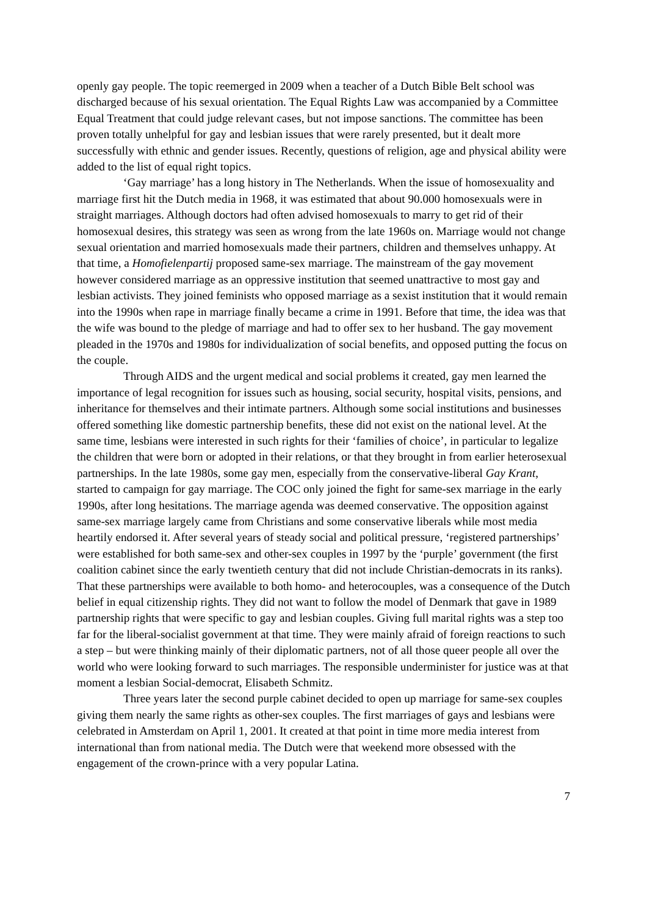openly gay people. The topic reemerged in 2009 when a teacher of a Dutch Bible Belt school was discharged because of his sexual orientation. The Equal Rights Law was accompanied by a Committee Equal Treatment that could judge relevant cases, but not impose sanctions. The committee has been proven totally unhelpful for gay and lesbian issues that were rarely presented, but it dealt more successfully with ethnic and gender issues. Recently, questions of religion, age and physical ability were added to the list of equal right topics.
‘Gay marriage’ has a long history in The Netherlands. When the issue of homosexuality and marriage first hit the Dutch media in 1968, it was estimated that about 90.000 homosexuals were in straight marriages. Although doctors had often advised homosexuals to marry to get rid of their homosexual desires, this strategy was seen as wrong from the late 1960s on. Marriage would not change sexual orientation and married homosexuals made their partners, children and themselves unhappy. At that time, a Homofielenpartij proposed same-sex marriage. The mainstream of the gay movement however considered marriage as an oppressive institution that seemed unattractive to most gay and lesbian activists. They joined feminists who opposed marriage as a sexist institution that it would remain into the 1990s when rape in marriage finally became a crime in 1991. Before that time, the idea was that the wife was bound to the pledge of marriage and had to offer sex to her husband. The gay movement pleaded in the 1970s and 1980s for individualization of social benefits, and opposed putting the focus on the couple.
Through AIDS and the urgent medical and social problems it created, gay men learned the importance of legal recognition for issues such as housing, social security, hospital visits, pensions, and inheritance for themselves and their intimate partners. Although some social institutions and businesses offered something like domestic partnership benefits, these did not exist on the national level. At the same time, lesbians were interested in such rights for their ‘families of choice’, in particular to legalize the children that were born or adopted in their relations, or that they brought in from earlier heterosexual partnerships. In the late 1980s, some gay men, especially from the conservative-liberal Gay Krant, started to campaign for gay marriage. The COC only joined the fight for same-sex marriage in the early 1990s, after long hesitations. The marriage agenda was deemed conservative. The opposition against same-sex marriage largely came from Christians and some conservative liberals while most media heartily endorsed it. After several years of steady social and political pressure, ‘registered partnerships’ were established for both same-sex and other-sex couples in 1997 by the ‘purple’ government (the first coalition cabinet since the early twentieth century that did not include Christian-democrats in its ranks). That these partnerships were available to both homo- and heterocouples, was a consequence of the Dutch belief in equal citizenship rights. They did not want to follow the model of Denmark that gave in 1989 partnership rights that were specific to gay and lesbian couples. Giving full marital rights was a step too far for the liberal-socialist government at that time. They were mainly afraid of foreign reactions to such a step – but were thinking mainly of their diplomatic partners, not of all those queer people all over the world who were looking forward to such marriages. The responsible underminister for justice was at that moment a lesbian Social-democrat, Elisabeth Schmitz.
Three years later the second purple cabinet decided to open up marriage for same-sex couples giving them nearly the same rights as other-sex couples. The first marriages of gays and lesbians were celebrated in Amsterdam on April 1, 2001. It created at that point in time more media interest from international than from national media. The Dutch were that weekend more obsessed with the engagement of the crown-prince with a very popular Latina.
7